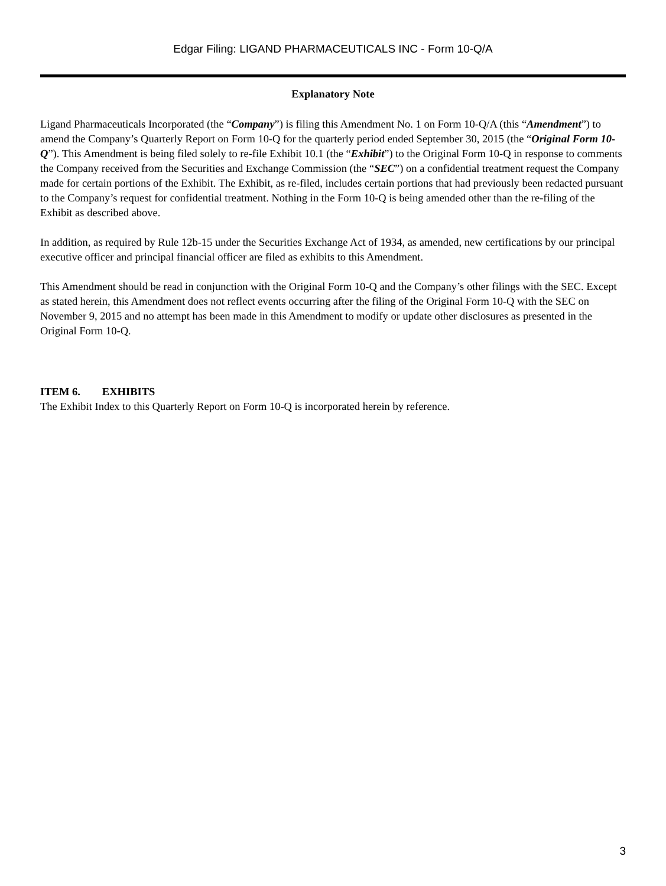Edgar Filing: LIGAND PHARMACEUTICALS INC - Form 10-Q/A
Explanatory Note
Ligand Pharmaceuticals Incorporated (the “Company”) is filing this Amendment No. 1 on Form 10-Q/A (this “Amendment”) to amend the Company’s Quarterly Report on Form 10-Q for the quarterly period ended September 30, 2015 (the “Original Form 10-Q”). This Amendment is being filed solely to re-file Exhibit 10.1 (the “Exhibit”) to the Original Form 10-Q in response to comments the Company received from the Securities and Exchange Commission (the “SEC”) on a confidential treatment request the Company made for certain portions of the Exhibit. The Exhibit, as re-filed, includes certain portions that had previously been redacted pursuant to the Company’s request for confidential treatment. Nothing in the Form 10-Q is being amended other than the re-filing of the Exhibit as described above.
In addition, as required by Rule 12b‑15 under the Securities Exchange Act of 1934, as amended, new certifications by our principal executive officer and principal financial officer are filed as exhibits to this Amendment.
This Amendment should be read in conjunction with the Original Form 10-Q and the Company’s other filings with the SEC. Except as stated herein, this Amendment does not reflect events occurring after the filing of the Original Form 10-Q with the SEC on November 9, 2015 and no attempt has been made in this Amendment to modify or update other disclosures as presented in the Original Form 10-Q.
ITEM 6. EXHIBITS
The Exhibit Index to this Quarterly Report on Form 10-Q is incorporated herein by reference.
3